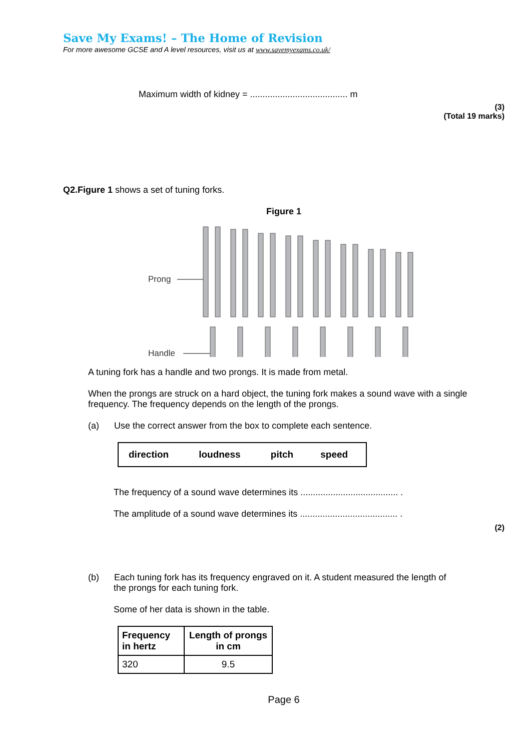Save My Exams! – The Home of Revision
For more awesome GCSE and A level resources, visit us at www.savemyexams.co.uk/
Maximum width of kidney = ....................................... m
(3)
(Total 19 marks)
Q2.Figure 1 shows a set of tuning forks.
Figure 1
Prong
Handle
A tuning fork has a handle and two prongs. It is made from metal.
When the prongs are struck on a hard object, the tuning fork makes a sound wave with a single frequency. The frequency depends on the length of the prongs.
(a) Use the correct answer from the box to complete each sentence.
| direction | loudness | pitch | speed |
The frequency of a sound wave determines its ....................................... .
The amplitude of a sound wave determines its ....................................... .
(2)
(b) Each tuning fork has its frequency engraved on it. A student measured the length of
the prongs for each tuning fork.
Some of her data is shown in the table.
| Frequency in hertz | Length of prongs in cm |
| --- | --- |
| 320 | 9.5 |
Page 6